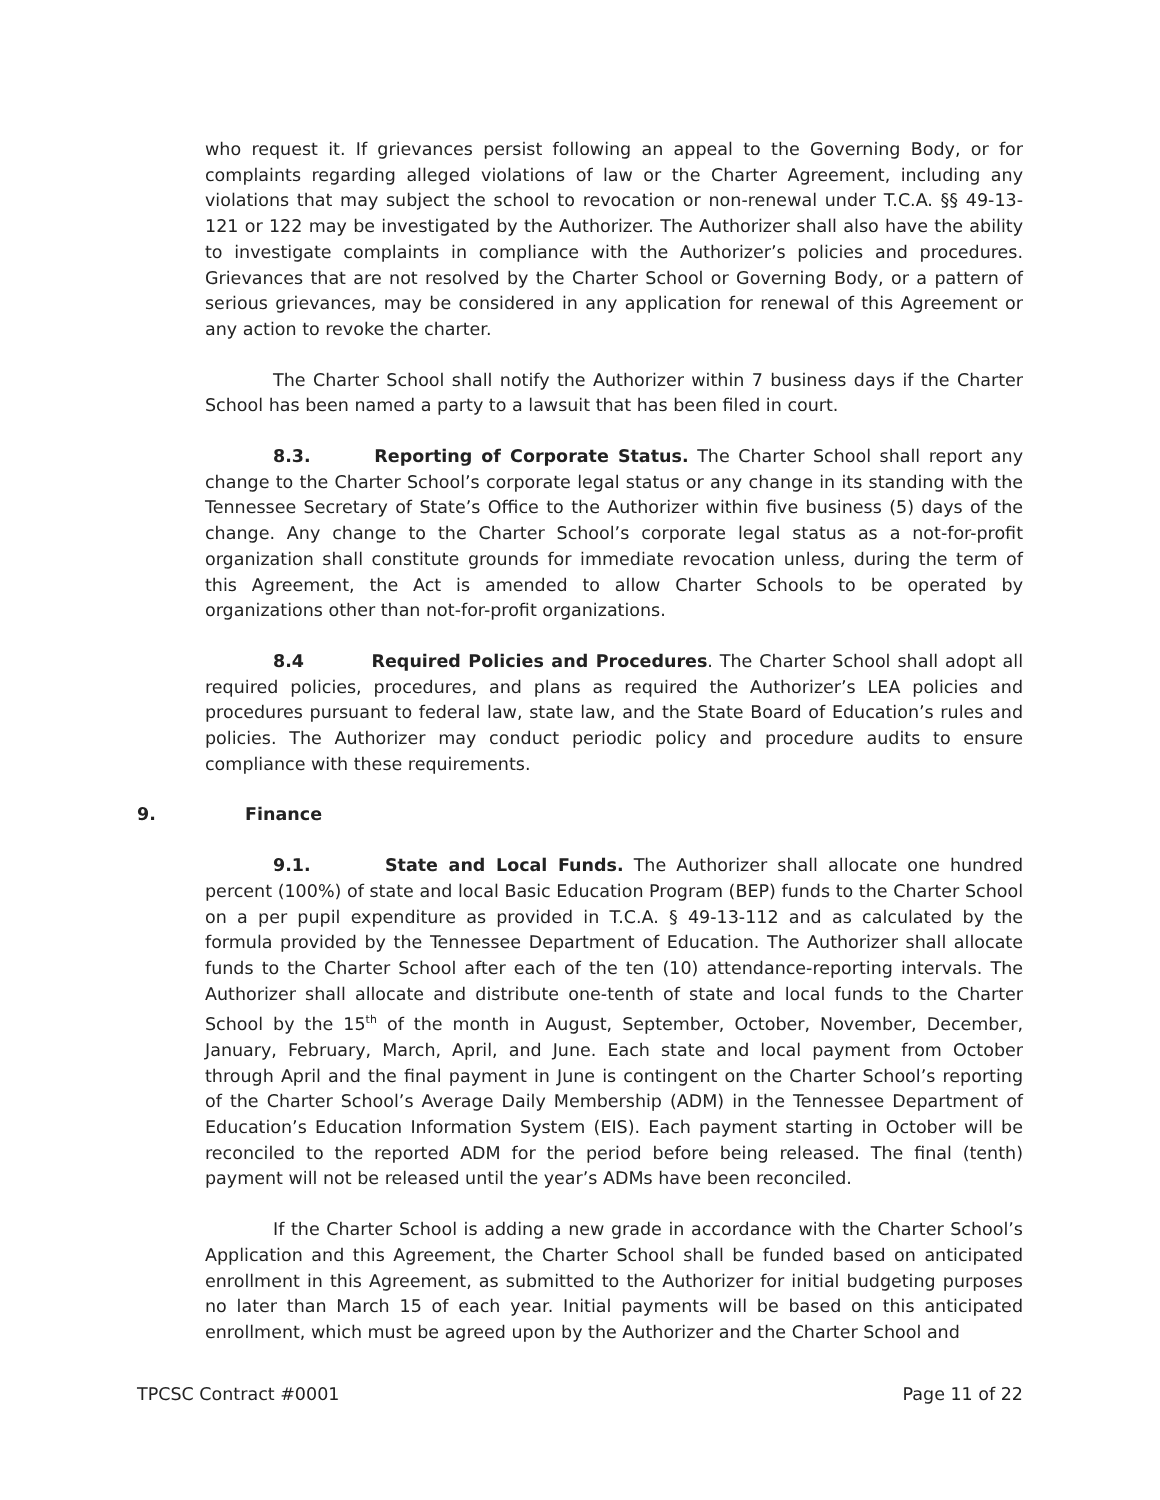who request it. If grievances persist following an appeal to the Governing Body, or for complaints regarding alleged violations of law or the Charter Agreement, including any violations that may subject the school to revocation or non-renewal under T.C.A. §§ 49-13-121 or 122 may be investigated by the Authorizer. The Authorizer shall also have the ability to investigate complaints in compliance with the Authorizer’s policies and procedures. Grievances that are not resolved by the Charter School or Governing Body, or a pattern of serious grievances, may be considered in any application for renewal of this Agreement or any action to revoke the charter.
The Charter School shall notify the Authorizer within 7 business days if the Charter School has been named a party to a lawsuit that has been filed in court.
8.3. Reporting of Corporate Status. The Charter School shall report any change to the Charter School’s corporate legal status or any change in its standing with the Tennessee Secretary of State’s Office to the Authorizer within five business (5) days of the change. Any change to the Charter School’s corporate legal status as a not-for-profit organization shall constitute grounds for immediate revocation unless, during the term of this Agreement, the Act is amended to allow Charter Schools to be operated by organizations other than not-for-profit organizations.
8.4 Required Policies and Procedures. The Charter School shall adopt all required policies, procedures, and plans as required the Authorizer’s LEA policies and procedures pursuant to federal law, state law, and the State Board of Education’s rules and policies. The Authorizer may conduct periodic policy and procedure audits to ensure compliance with these requirements.
9. Finance
9.1. State and Local Funds. The Authorizer shall allocate one hundred percent (100%) of state and local Basic Education Program (BEP) funds to the Charter School on a per pupil expenditure as provided in T.C.A. § 49-13-112 and as calculated by the formula provided by the Tennessee Department of Education. The Authorizer shall allocate funds to the Charter School after each of the ten (10) attendance-reporting intervals. The Authorizer shall allocate and distribute one-tenth of state and local funds to the Charter School by the 15<sup>th</sup> of the month in August, September, October, November, December, January, February, March, April, and June. Each state and local payment from October through April and the final payment in June is contingent on the Charter School’s reporting of the Charter School’s Average Daily Membership (ADM) in the Tennessee Department of Education’s Education Information System (EIS). Each payment starting in October will be reconciled to the reported ADM for the period before being released. The final (tenth) payment will not be released until the year’s ADMs have been reconciled.
If the Charter School is adding a new grade in accordance with the Charter School’s Application and this Agreement, the Charter School shall be funded based on anticipated enrollment in this Agreement, as submitted to the Authorizer for initial budgeting purposes no later than March 15 of each year. Initial payments will be based on this anticipated enrollment, which must be agreed upon by the Authorizer and the Charter School and
TPCSC Contract #0001 Page 11 of 22